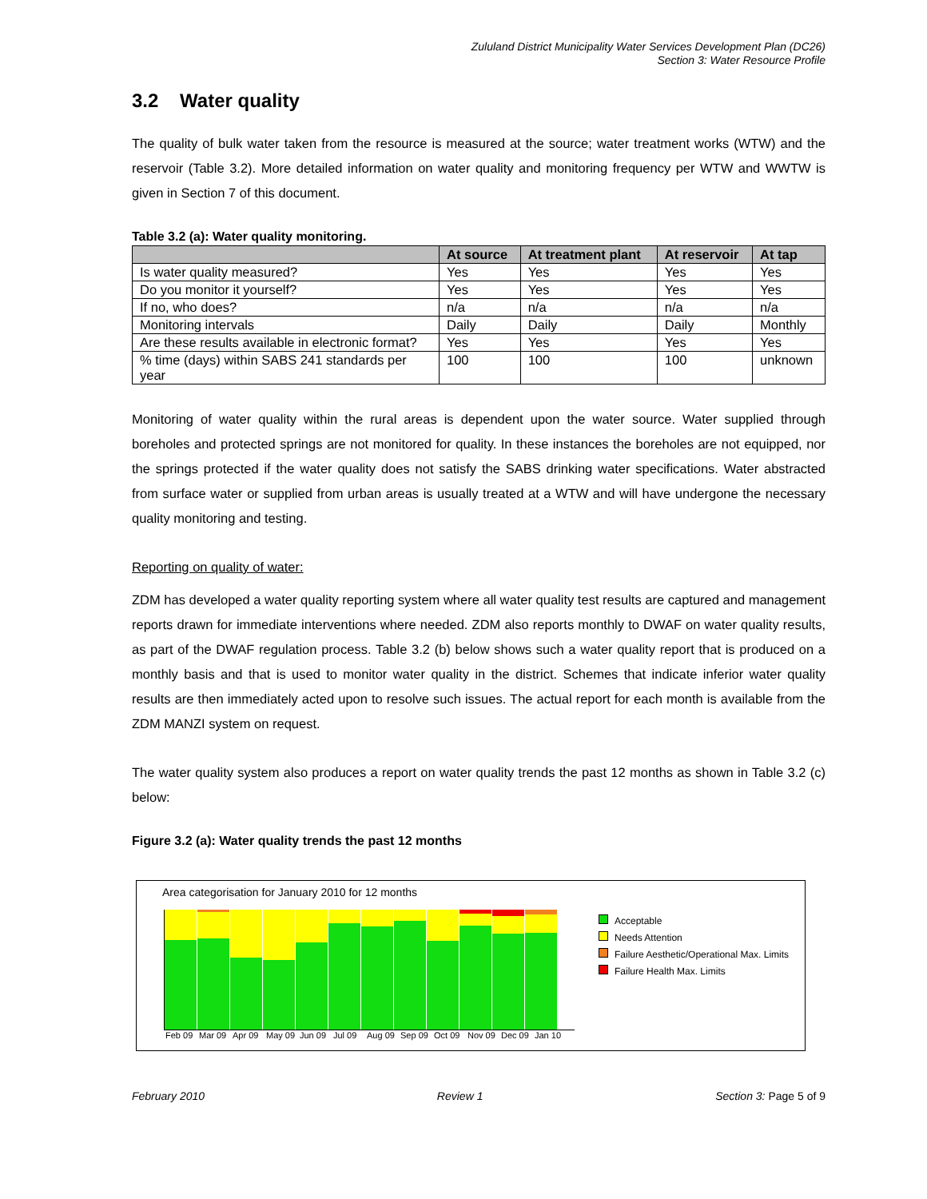Zululand District Municipality Water Services Development Plan (DC26)
Section 3: Water Resource Profile
3.2 Water quality
The quality of bulk water taken from the resource is measured at the source; water treatment works (WTW) and the reservoir (Table 3.2). More detailed information on water quality and monitoring frequency per WTW and WWTW is given in Section 7 of this document.
Table 3.2 (a): Water quality monitoring.
| | At source | At treatment plant | At reservoir | At tap |
| --- | --- | --- | --- | --- |
| Is water quality measured? | Yes | Yes | Yes | Yes |
| Do you monitor it yourself? | Yes | Yes | Yes | Yes |
| If no, who does? | n/a | n/a | n/a | n/a |
| Monitoring intervals | Daily | Daily | Daily | Monthly |
| Are these results available in electronic format? | Yes | Yes | Yes | Yes |
| % time (days) within SABS 241 standards per year | 100 | 100 | 100 | unknown |
Monitoring of water quality within the rural areas is dependent upon the water source. Water supplied through boreholes and protected springs are not monitored for quality. In these instances the boreholes are not equipped, nor the springs protected if the water quality does not satisfy the SABS drinking water specifications. Water abstracted from surface water or supplied from urban areas is usually treated at a WTW and will have undergone the necessary quality monitoring and testing.
Reporting on quality of water:
ZDM has developed a water quality reporting system where all water quality test results are captured and management reports drawn for immediate interventions where needed. ZDM also reports monthly to DWAF on water quality results, as part of the DWAF regulation process. Table 3.2 (b) below shows such a water quality report that is produced on a monthly basis and that is used to monitor water quality in the district. Schemes that indicate inferior water quality results are then immediately acted upon to resolve such issues. The actual report for each month is available from the ZDM MANZI system on request.
The water quality system also produces a report on water quality trends the past 12 months as shown in Table 3.2 (c) below:
Figure 3.2 (a): Water quality trends the past 12 months
Area categorisation for January 2010 for 12 months
Feb 09 Mar 09 Apr 09 May 09 Jun 09 Jul 09 Aug 09 Sep 09 Oct 09 Nov 09 Dec 09 Jan 10
Acceptable
Needs Attention
Failure Aesthetic/Operational Max. Limits
Failure Health Max. Limits
February 2010 Review 1 Section 3: Page 5 of 9